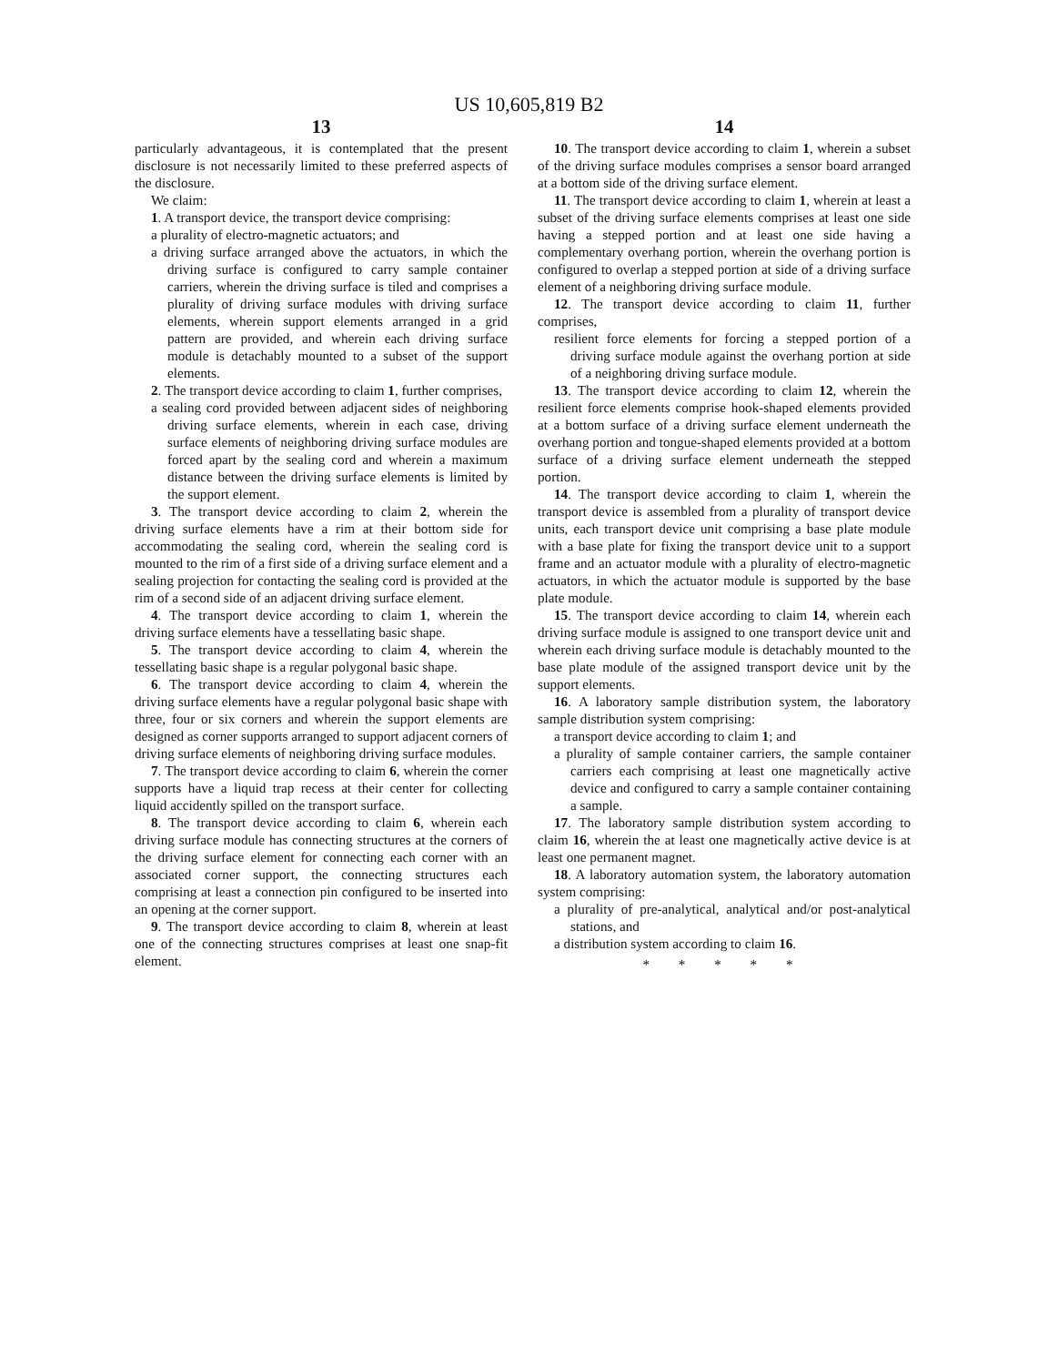US 10,605,819 B2
13
particularly advantageous, it is contemplated that the present disclosure is not necessarily limited to these preferred aspects of the disclosure.
We claim:
1. A transport device, the transport device comprising:
a plurality of electro-magnetic actuators; and
a driving surface arranged above the actuators, in which the driving surface is configured to carry sample container carriers, wherein the driving surface is tiled and comprises a plurality of driving surface modules with driving surface elements, wherein support elements arranged in a grid pattern are provided, and wherein each driving surface module is detachably mounted to a subset of the support elements.
2. The transport device according to claim 1, further comprises,
a sealing cord provided between adjacent sides of neighboring driving surface elements, wherein in each case, driving surface elements of neighboring driving surface modules are forced apart by the sealing cord and wherein a maximum distance between the driving surface elements is limited by the support element.
3. The transport device according to claim 2, wherein the driving surface elements have a rim at their bottom side for accommodating the sealing cord, wherein the sealing cord is mounted to the rim of a first side of a driving surface element and a sealing projection for contacting the sealing cord is provided at the rim of a second side of an adjacent driving surface element.
4. The transport device according to claim 1, wherein the driving surface elements have a tessellating basic shape.
5. The transport device according to claim 4, wherein the tessellating basic shape is a regular polygonal basic shape.
6. The transport device according to claim 4, wherein the driving surface elements have a regular polygonal basic shape with three, four or six corners and wherein the support elements are designed as corner supports arranged to support adjacent corners of driving surface elements of neighboring driving surface modules.
7. The transport device according to claim 6, wherein the corner supports have a liquid trap recess at their center for collecting liquid accidently spilled on the transport surface.
8. The transport device according to claim 6, wherein each driving surface module has connecting structures at the corners of the driving surface element for connecting each corner with an associated corner support, the connecting structures each comprising at least a connection pin configured to be inserted into an opening at the corner support.
9. The transport device according to claim 8, wherein at least one of the connecting structures comprises at least one snap-fit element.
14
10. The transport device according to claim 1, wherein a subset of the driving surface modules comprises a sensor board arranged at a bottom side of the driving surface element.
11. The transport device according to claim 1, wherein at least a subset of the driving surface elements comprises at least one side having a stepped portion and at least one side having a complementary overhang portion, wherein the overhang portion is configured to overlap a stepped portion at side of a driving surface element of a neighboring driving surface module.
12. The transport device according to claim 11, further comprises,
resilient force elements for forcing a stepped portion of a driving surface module against the overhang portion at side of a neighboring driving surface module.
13. The transport device according to claim 12, wherein the resilient force elements comprise hook-shaped elements provided at a bottom surface of a driving surface element underneath the overhang portion and tongue-shaped elements provided at a bottom surface of a driving surface element underneath the stepped portion.
14. The transport device according to claim 1, wherein the transport device is assembled from a plurality of transport device units, each transport device unit comprising a base plate module with a base plate for fixing the transport device unit to a support frame and an actuator module with a plurality of electro-magnetic actuators, in which the actuator module is supported by the base plate module.
15. The transport device according to claim 14, wherein each driving surface module is assigned to one transport device unit and wherein each driving surface module is detachably mounted to the base plate module of the assigned transport device unit by the support elements.
16. A laboratory sample distribution system, the laboratory sample distribution system comprising:
a transport device according to claim 1; and
a plurality of sample container carriers, the sample container carriers each comprising at least one magnetically active device and configured to carry a sample container containing a sample.
17. The laboratory sample distribution system according to claim 16, wherein the at least one magnetically active device is at least one permanent magnet.
18. A laboratory automation system, the laboratory automation system comprising:
a plurality of pre-analytical, analytical and/or post-analytical stations, and
a distribution system according to claim 16.
* * * * *